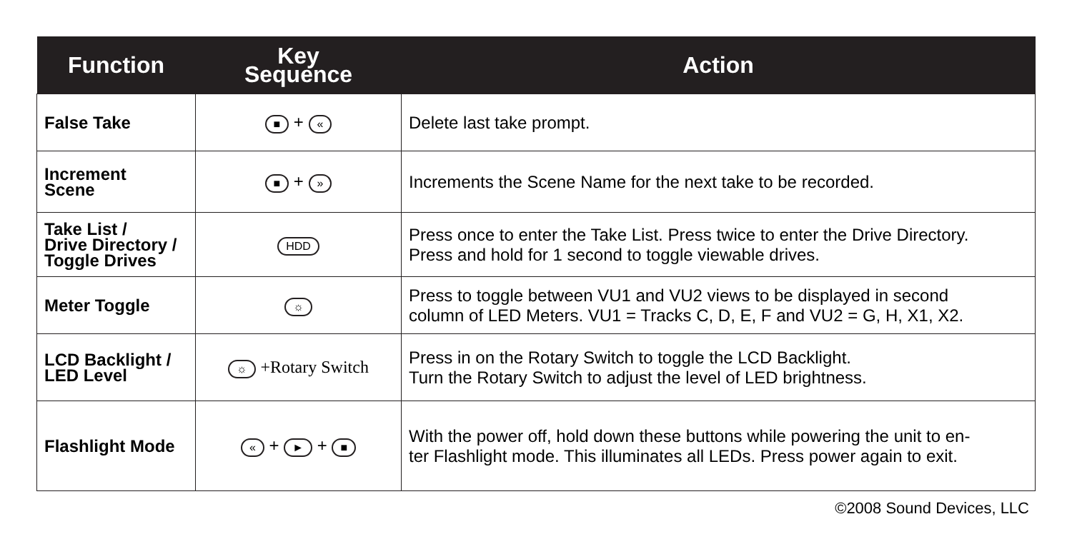| Function | Key Sequence | Action |
| --- | --- | --- |
| False Take | ■ + « | Delete last take prompt. |
| Increment Scene | ■ + » | Increments the Scene Name for the next take to be recorded. |
| Take List / Drive Directory / Toggle Drives | HDD | Press once to enter the Take List. Press twice to enter the Drive Directory. Press and hold for 1 second to toggle viewable drives. |
| Meter Toggle | ☼ | Press to toggle between VU1 and VU2 views to be displayed in second column of LED Meters. VU1 = Tracks C, D, E, F and VU2 = G, H, X1, X2. |
| LCD Backlight / LED Level | ☼ +Rotary Switch | Press in on the Rotary Switch to toggle the LCD Backlight. Turn the Rotary Switch to adjust the level of LED brightness. |
| Flashlight Mode | « + ► + ■ | With the power off, hold down these buttons while powering the unit to en- ter Flashlight mode. This illuminates all LEDs. Press power again to exit. |
©2008 Sound Devices, LLC